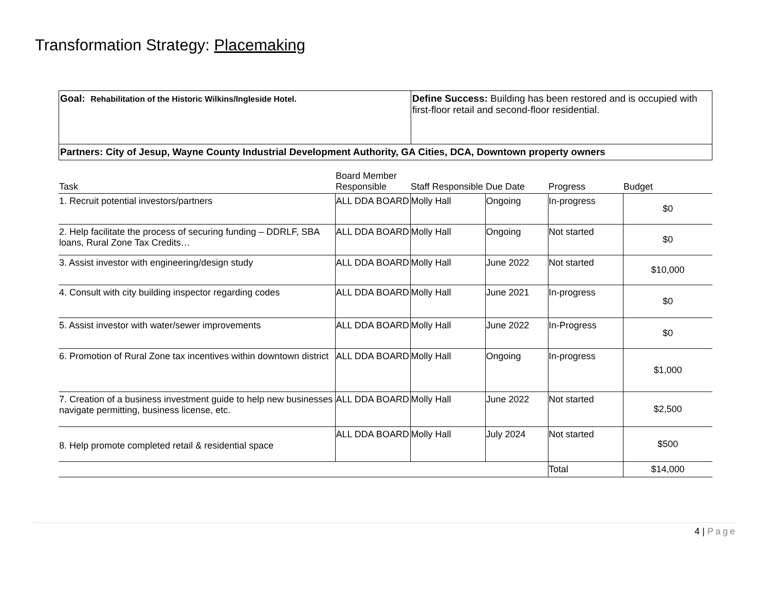Transformation Strategy: Placemaking
| Goal: Rehabilitation of the Historic Wilkins/Ingleside Hotel. | Define Success: Building has been restored and is occupied with first-floor retail and second-floor residential. |
| Partners: City of Jesup, Wayne County Industrial Development Authority, GA Cities, DCA, Downtown property owners | |
| Task | Board Member Responsible | Staff Responsible | Due Date | Progress | Budget |
| --- | --- | --- | --- | --- | --- |
| 1. Recruit potential investors/partners | ALL DDA BOARD | Molly Hall | Ongoing | In-progress | $0 |
| 2. Help facilitate the process of securing funding – DDRLF, SBA loans, Rural Zone Tax Credits… | ALL DDA BOARD | Molly Hall | Ongoing | Not started | $0 |
| 3. Assist investor with engineering/design study | ALL DDA BOARD | Molly Hall | June 2022 | Not started | $10,000 |
| 4. Consult with city building inspector regarding codes | ALL DDA BOARD | Molly Hall | June 2021 | In-progress | $0 |
| 5. Assist investor with water/sewer improvements | ALL DDA BOARD | Molly Hall | June 2022 | In-Progress | $0 |
| 6. Promotion of Rural Zone tax incentives within downtown district | ALL DDA BOARD | Molly Hall | Ongoing | In-progress | $1,000 |
| 7. Creation of a business investment guide to help new businesses navigate permitting, business license, etc. | ALL DDA BOARD | Molly Hall | June 2022 | Not started | $2,500 |
| 8. Help promote completed retail & residential space | ALL DDA BOARD | Molly Hall | July 2024 | Not started | $500 |
| | | | | Total | $14,000 |
4 | Page